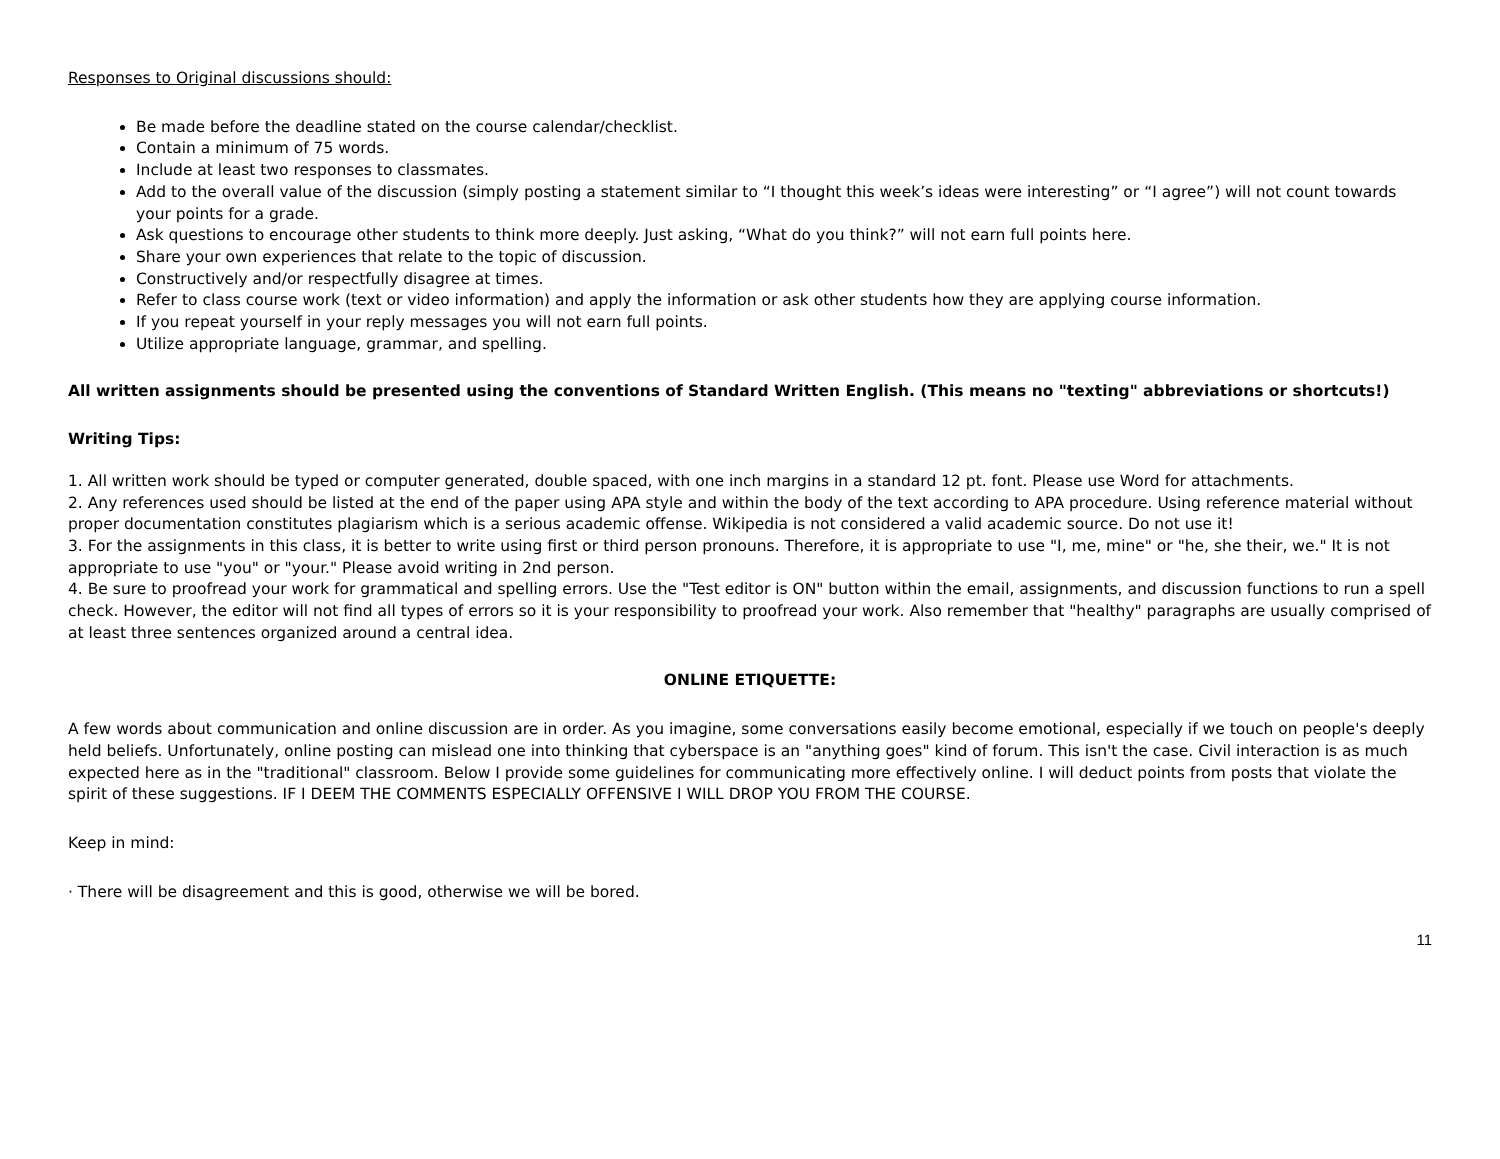Responses to Original discussions should:
Be made before the deadline stated on the course calendar/checklist.
Contain a minimum of 75 words.
Include at least two responses to classmates.
Add to the overall value of the discussion (simply posting a statement similar to “I thought this week’s ideas were interesting” or “I agree”) will not count towards your points for a grade.
Ask questions to encourage other students to think more deeply. Just asking, “What do you think?” will not earn full points here.
Share your own experiences that relate to the topic of discussion.
Constructively and/or respectfully disagree at times.
Refer to class course work (text or video information) and apply the information or ask other students how they are applying course information.
If you repeat yourself in your reply messages you will not earn full points.
Utilize appropriate language, grammar, and spelling.
All written assignments should be presented using the conventions of Standard Written English. (This means no "texting" abbreviations or shortcuts!)
Writing Tips:
1. All written work should be typed or computer generated, double spaced, with one inch margins in a standard 12 pt. font. Please use Word for attachments.
2. Any references used should be listed at the end of the paper using APA style and within the body of the text according to APA procedure. Using reference material without proper documentation constitutes plagiarism which is a serious academic offense. Wikipedia is not considered a valid academic source. Do not use it!
3. For the assignments in this class, it is better to write using first or third person pronouns. Therefore, it is appropriate to use "I, me, mine" or "he, she their, we." It is not appropriate to use "you" or "your." Please avoid writing in 2nd person.
4. Be sure to proofread your work for grammatical and spelling errors. Use the "Test editor is ON" button within the email, assignments, and discussion functions to run a spell check. However, the editor will not find all types of errors so it is your responsibility to proofread your work. Also remember that "healthy" paragraphs are usually comprised of at least three sentences organized around a central idea.
ONLINE ETIQUETTE:
A few words about communication and online discussion are in order. As you imagine, some conversations easily become emotional, especially if we touch on people's deeply held beliefs. Unfortunately, online posting can mislead one into thinking that cyberspace is an "anything goes" kind of forum. This isn't the case. Civil interaction is as much expected here as in the "traditional" classroom. Below I provide some guidelines for communicating more effectively online. I will deduct points from posts that violate the spirit of these suggestions. IF I DEEM THE COMMENTS ESPECIALLY OFFENSIVE I WILL DROP YOU FROM THE COURSE.
Keep in mind:
· There will be disagreement and this is good, otherwise we will be bored.
11